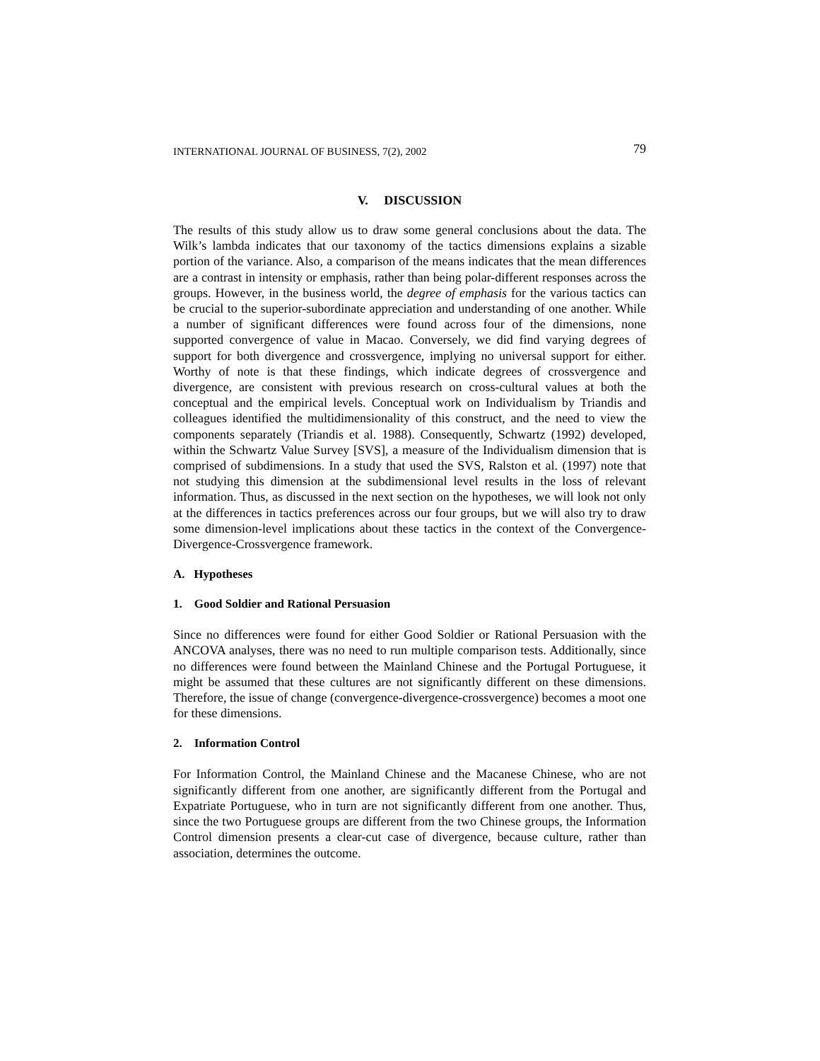INTERNATIONAL JOURNAL OF BUSINESS, 7(2), 2002 79
V. DISCUSSION
The results of this study allow us to draw some general conclusions about the data. The Wilk’s lambda indicates that our taxonomy of the tactics dimensions explains a sizable portion of the variance. Also, a comparison of the means indicates that the mean differences are a contrast in intensity or emphasis, rather than being polar-different responses across the groups. However, in the business world, the degree of emphasis for the various tactics can be crucial to the superior-subordinate appreciation and understanding of one another. While a number of significant differences were found across four of the dimensions, none supported convergence of value in Macao. Conversely, we did find varying degrees of support for both divergence and crossvergence, implying no universal support for either. Worthy of note is that these findings, which indicate degrees of crossvergence and divergence, are consistent with previous research on cross-cultural values at both the conceptual and the empirical levels. Conceptual work on Individualism by Triandis and colleagues identified the multidimensionality of this construct, and the need to view the components separately (Triandis et al. 1988). Consequently, Schwartz (1992) developed, within the Schwartz Value Survey [SVS], a measure of the Individualism dimension that is comprised of subdimensions. In a study that used the SVS, Ralston et al. (1997) note that not studying this dimension at the subdimensional level results in the loss of relevant information. Thus, as discussed in the next section on the hypotheses, we will look not only at the differences in tactics preferences across our four groups, but we will also try to draw some dimension-level implications about these tactics in the context of the Convergence-Divergence-Crossvergence framework.
A. Hypotheses
1. Good Soldier and Rational Persuasion
Since no differences were found for either Good Soldier or Rational Persuasion with the ANCOVA analyses, there was no need to run multiple comparison tests. Additionally, since no differences were found between the Mainland Chinese and the Portugal Portuguese, it might be assumed that these cultures are not significantly different on these dimensions. Therefore, the issue of change (convergence-divergence-crossvergence) becomes a moot one for these dimensions.
2. Information Control
For Information Control, the Mainland Chinese and the Macanese Chinese, who are not significantly different from one another, are significantly different from the Portugal and Expatriate Portuguese, who in turn are not significantly different from one another. Thus, since the two Portuguese groups are different from the two Chinese groups, the Information Control dimension presents a clear-cut case of divergence, because culture, rather than association, determines the outcome.